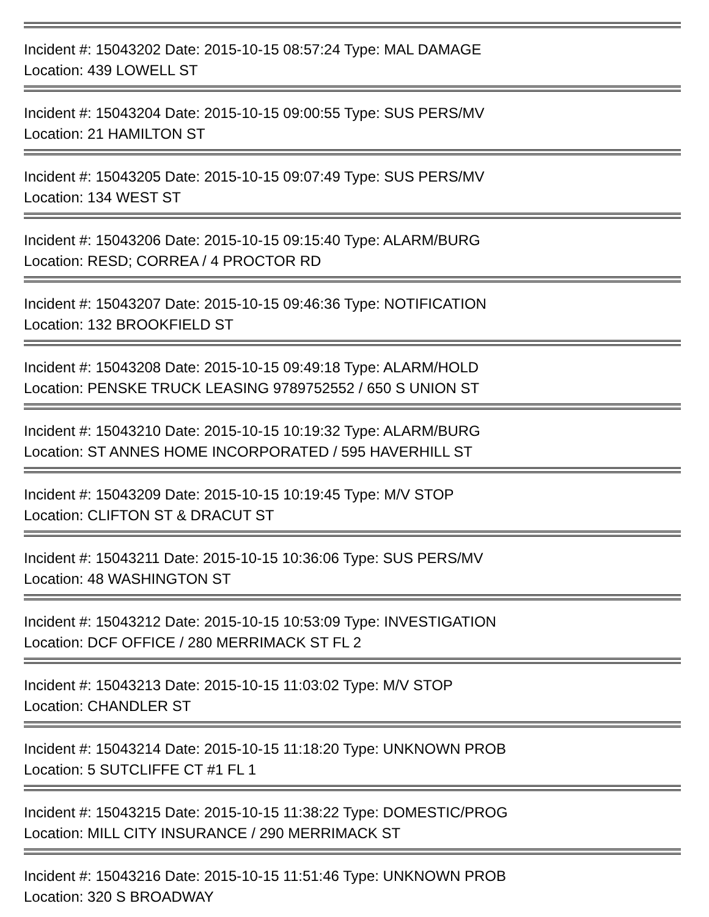Incident #: 15043202 Date: 2015-10-15 08:57:24 Type: MAL DAMAGE
Location: 439 LOWELL ST
Incident #: 15043204 Date: 2015-10-15 09:00:55 Type: SUS PERS/MV
Location: 21 HAMILTON ST
Incident #: 15043205 Date: 2015-10-15 09:07:49 Type: SUS PERS/MV
Location: 134 WEST ST
Incident #: 15043206 Date: 2015-10-15 09:15:40 Type: ALARM/BURG
Location: RESD; CORREA / 4 PROCTOR RD
Incident #: 15043207 Date: 2015-10-15 09:46:36 Type: NOTIFICATION
Location: 132 BROOKFIELD ST
Incident #: 15043208 Date: 2015-10-15 09:49:18 Type: ALARM/HOLD
Location: PENSKE TRUCK LEASING 9789752552 / 650 S UNION ST
Incident #: 15043210 Date: 2015-10-15 10:19:32 Type: ALARM/BURG
Location: ST ANNES HOME INCORPORATED / 595 HAVERHILL ST
Incident #: 15043209 Date: 2015-10-15 10:19:45 Type: M/V STOP
Location: CLIFTON ST & DRACUT ST
Incident #: 15043211 Date: 2015-10-15 10:36:06 Type: SUS PERS/MV
Location: 48 WASHINGTON ST
Incident #: 15043212 Date: 2015-10-15 10:53:09 Type: INVESTIGATION
Location: DCF OFFICE / 280 MERRIMACK ST FL 2
Incident #: 15043213 Date: 2015-10-15 11:03:02 Type: M/V STOP
Location: CHANDLER ST
Incident #: 15043214 Date: 2015-10-15 11:18:20 Type: UNKNOWN PROB
Location: 5 SUTCLIFFE CT #1 FL 1
Incident #: 15043215 Date: 2015-10-15 11:38:22 Type: DOMESTIC/PROG
Location: MILL CITY INSURANCE / 290 MERRIMACK ST
Incident #: 15043216 Date: 2015-10-15 11:51:46 Type: UNKNOWN PROB
Location: 320 S BROADWAY